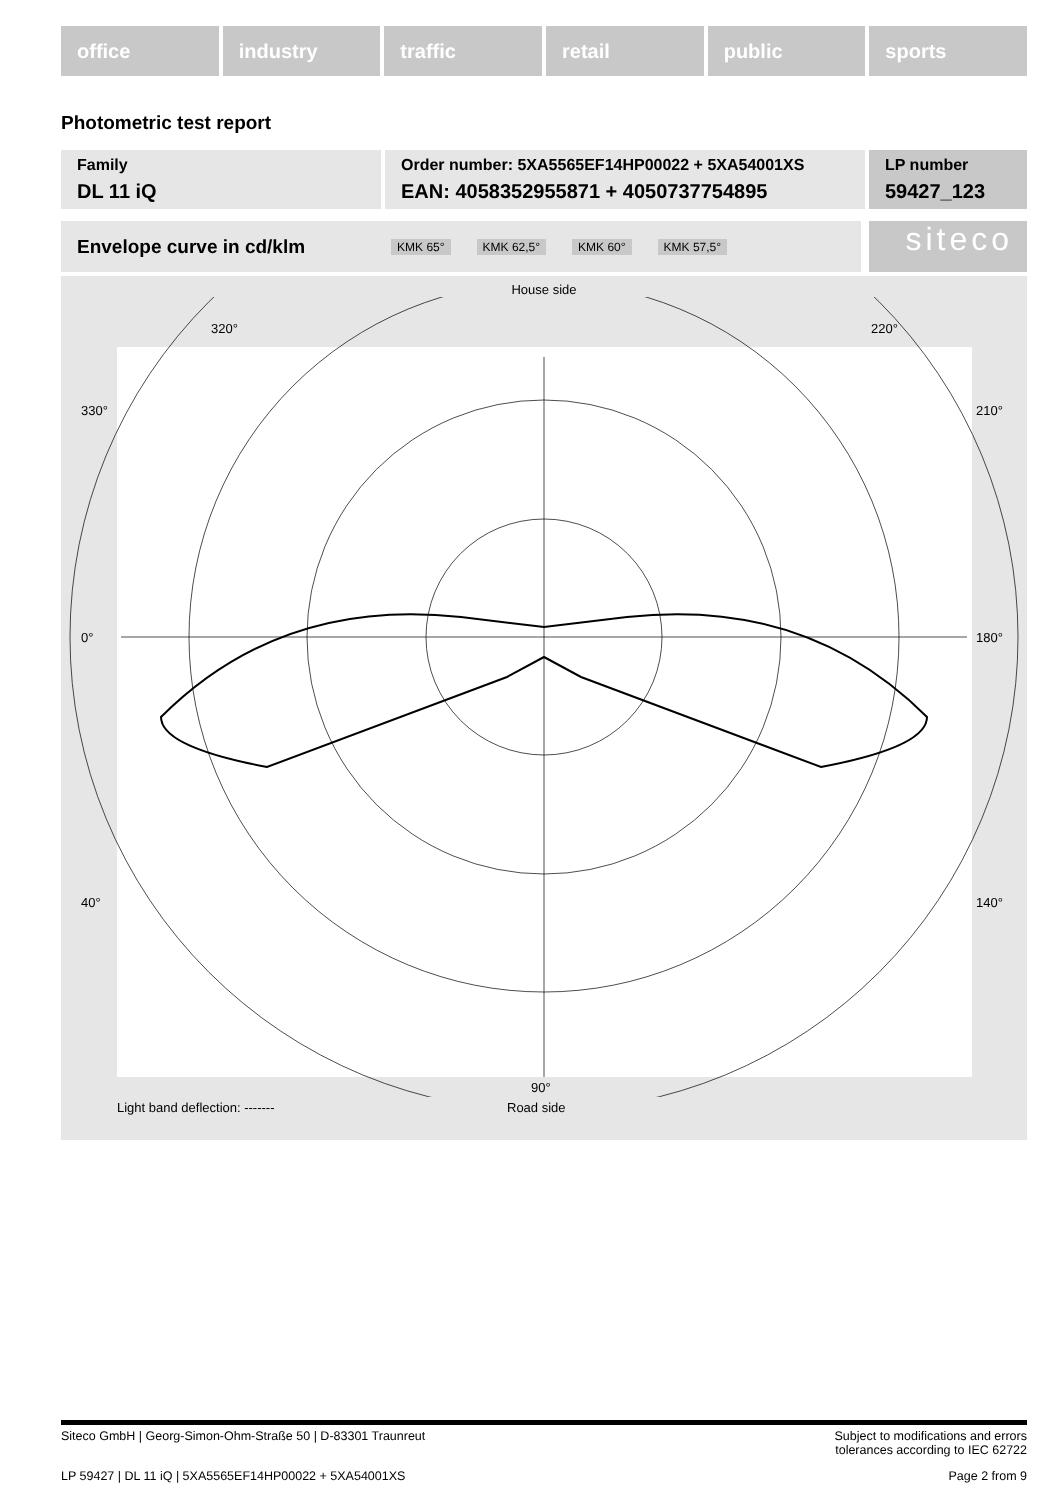office industry traffic retail public sports
Photometric test report
Family
DL 11 iQ
Order number: 5XA5565EF14HP00022 + 5XA54001XS
EAN: 4058352955871 + 4050737754895
LP number
59427_123
Envelope curve in cd/klm KMK 65° KMK 62,5° KMK 60° KMK 57,5° siteco
House side
320°
220°
330°
210°
0°
180°
40°
140°
90°
Light band deflection: ------- Road side
Siteco GmbH | Georg-Simon-Ohm-Straße 50 | D-83301 Traunreut Subject to modifications and errors
tolerances according to IEC 62722
LP 59427 | DL 11 iQ | 5XA5565EF14HP00022 + 5XA54001XS Page 2 from 9